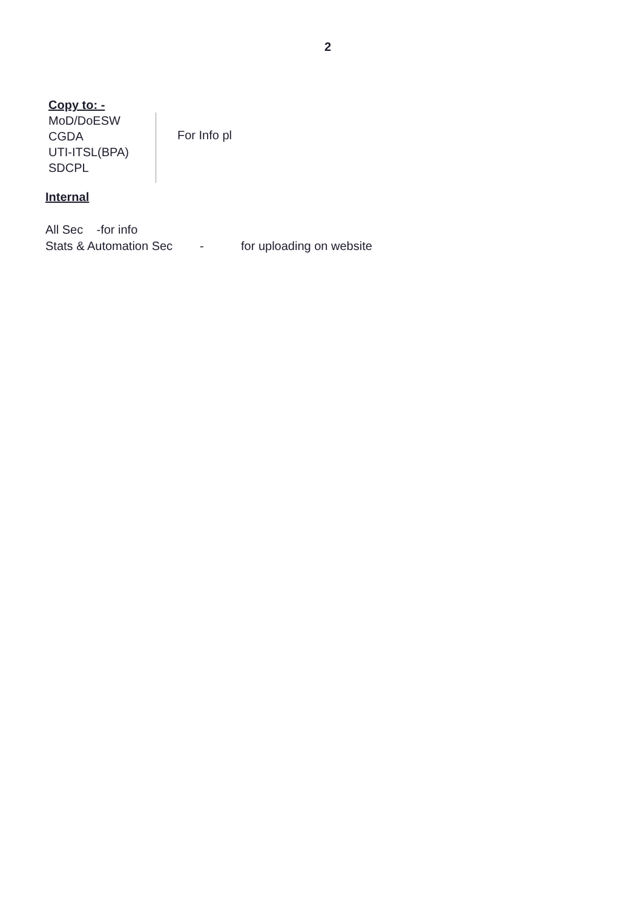2
Copy to: -
MoD/DoESW
CGDA
UTI-ITSL(BPA)
SDCPL
For Info pl
Internal
All Sec -for info
Stats & Automation Sec - for uploading on website